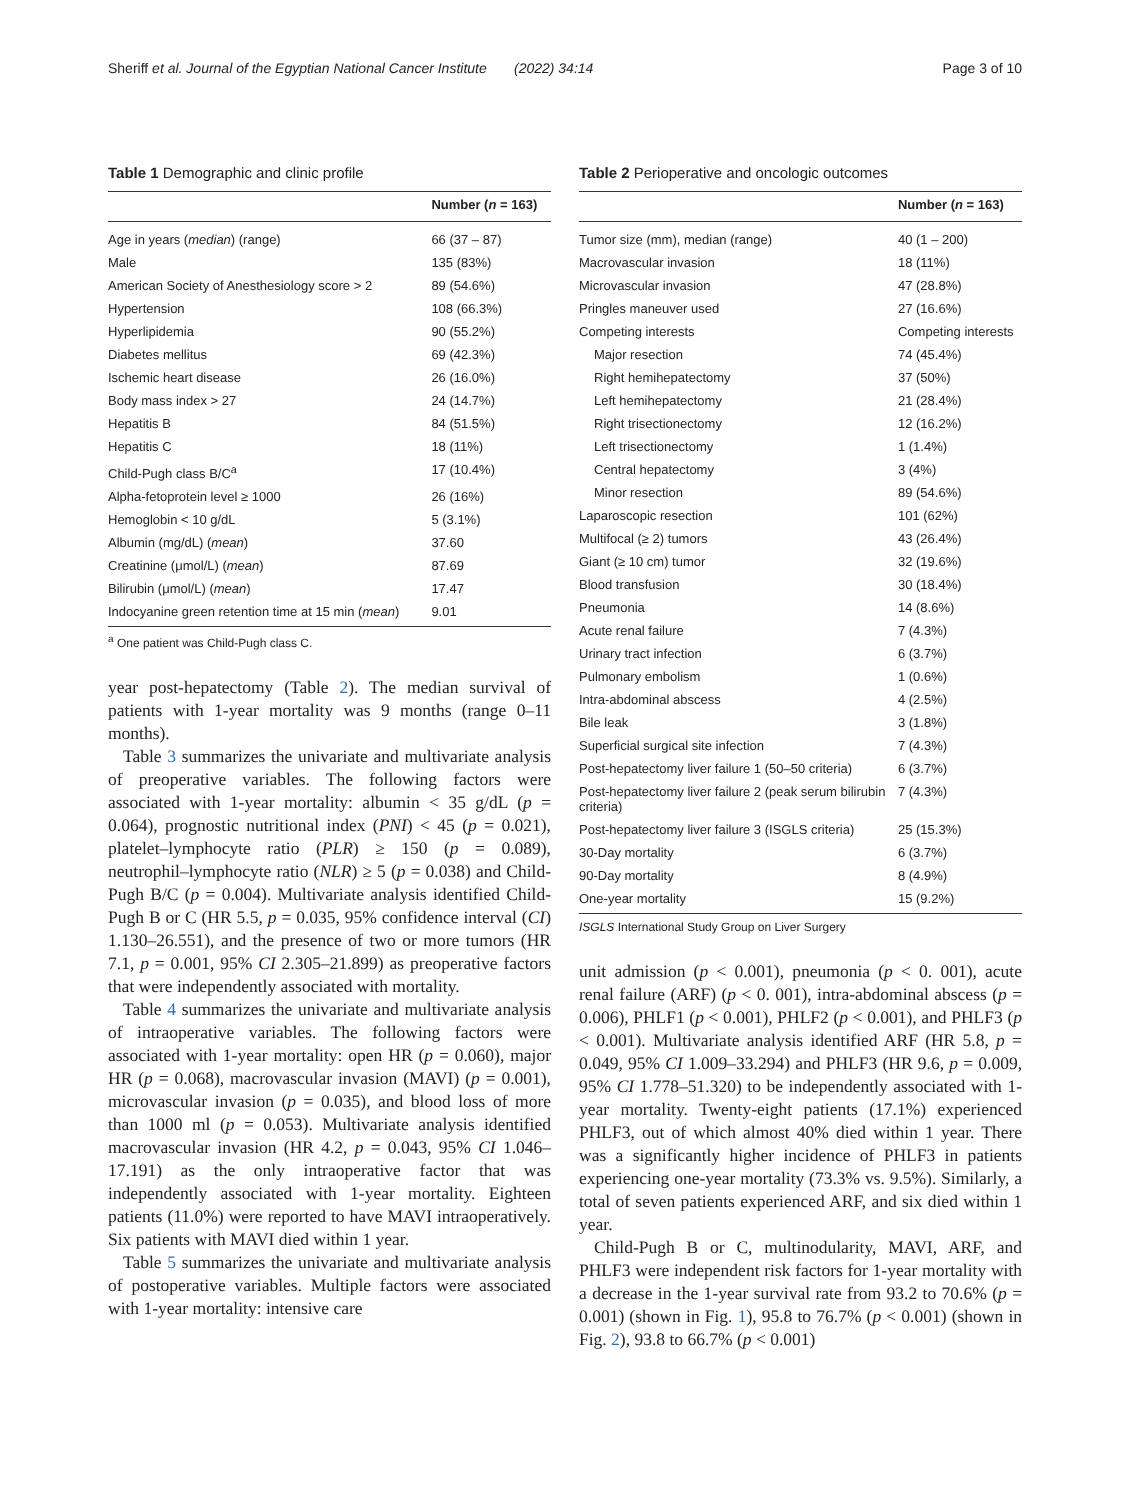Sheriff et al. Journal of the Egyptian National Cancer Institute (2022) 34:14 Page 3 of 10
Table 1 Demographic and clinic profile
| | Number ( n = 163) |
| --- | --- |
| Age in years ( median ) (range) | 66 (37 – 87) |
| Male | 135 (83%) |
| American Society of Anesthesiology score > 2 | 89 (54.6%) |
| Hypertension | 108 (66.3%) |
| Hyperlipidemia | 90 (55.2%) |
| Diabetes mellitus | 69 (42.3%) |
| Ischemic heart disease | 26 (16.0%) |
| Body mass index > 27 | 24 (14.7%) |
| Hepatitis B | 84 (51.5%) |
| Hepatitis C | 18 (11%) |
| Child-Pugh class B/C<sup>a</sup> | 17 (10.4%) |
| Alpha-fetoprotein level ≥ 1000 | 26 (16%) |
| Hemoglobin < 10 g/dL | 5 (3.1%) |
| Albumin (mg/dL) ( mean ) | 37.60 |
| Creatinine (μmol/L) ( mean ) | 87.69 |
| Bilirubin (μmol/L) ( mean ) | 17.47 |
| Indocyanine green retention time at 15 min ( mean ) | 9.01 |
<sup>a</sup> One patient was Child-Pugh class C.
year post-hepatectomy (Table 2). The median survival of patients with 1-year mortality was 9 months (range 0–11 months).
Table 3 summarizes the univariate and multivariate analysis of preoperative variables. The following factors were associated with 1-year mortality: albumin < 35 g/dL (p = 0.064), prognostic nutritional index (PNI) < 45 (p = 0.021), platelet–lymphocyte ratio (PLR) ≥ 150 (p = 0.089), neutrophil–lymphocyte ratio (NLR) ≥ 5 (p = 0.038) and Child-Pugh B/C (p = 0.004). Multivariate analysis identified Child-Pugh B or C (HR 5.5, p = 0.035, 95% confidence interval (CI) 1.130–26.551), and the presence of two or more tumors (HR 7.1, p = 0.001, 95% CI 2.305–21.899) as preoperative factors that were independently associated with mortality.
Table 4 summarizes the univariate and multivariate analysis of intraoperative variables. The following factors were associated with 1-year mortality: open HR (p = 0.060), major HR (p = 0.068), macrovascular invasion (MAVI) (p = 0.001), microvascular invasion (p = 0.035), and blood loss of more than 1000 ml (p = 0.053). Multivariate analysis identified macrovascular invasion (HR 4.2, p = 0.043, 95% CI 1.046–17.191) as the only intraoperative factor that was independently associated with 1-year mortality. Eighteen patients (11.0%) were reported to have MAVI intraoperatively. Six patients with MAVI died within 1 year.
Table 5 summarizes the univariate and multivariate analysis of postoperative variables. Multiple factors were associated with 1-year mortality: intensive care
Table 2 Perioperative and oncologic outcomes
| | Number ( n = 163) |
| --- | --- |
| Tumor size (mm), median (range) | 40 (1 – 200) |
| Macrovascular invasion | 18 (11%) |
| Microvascular invasion | 47 (28.8%) |
| Pringles maneuver used | 27 (16.6%) |
| Competing interests | Competing interests |
| Major resection | 74 (45.4%) |
| Right hemihepatectomy | 37 (50%) |
| Left hemihepatectomy | 21 (28.4%) |
| Right trisectionectomy | 12 (16.2%) |
| Left trisectionectomy | 1 (1.4%) |
| Central hepatectomy | 3 (4%) |
| Minor resection | 89 (54.6%) |
| Laparoscopic resection | 101 (62%) |
| Multifocal (≥ 2) tumors | 43 (26.4%) |
| Giant (≥ 10 cm) tumor | 32 (19.6%) |
| Blood transfusion | 30 (18.4%) |
| Pneumonia | 14 (8.6%) |
| Acute renal failure | 7 (4.3%) |
| Urinary tract infection | 6 (3.7%) |
| Pulmonary embolism | 1 (0.6%) |
| Intra-abdominal abscess | 4 (2.5%) |
| Bile leak | 3 (1.8%) |
| Superficial surgical site infection | 7 (4.3%) |
| Post-hepatectomy liver failure 1 (50–50 criteria) | 6 (3.7%) |
| Post-hepatectomy liver failure 2 (peak serum bilirubin criteria) | 7 (4.3%) |
| Post-hepatectomy liver failure 3 (ISGLS criteria) | 25 (15.3%) |
| 30-Day mortality | 6 (3.7%) |
| 90-Day mortality | 8 (4.9%) |
| One-year mortality | 15 (9.2%) |
ISGLS International Study Group on Liver Surgery
unit admission (p < 0.001), pneumonia (p < 0. 001), acute renal failure (ARF) (p < 0. 001), intra-abdominal abscess (p = 0.006), PHLF1 (p < 0.001), PHLF2 (p < 0.001), and PHLF3 (p < 0.001). Multivariate analysis identified ARF (HR 5.8, p = 0.049, 95% CI 1.009–33.294) and PHLF3 (HR 9.6, p = 0.009, 95% CI 1.778–51.320) to be independently associated with 1-year mortality. Twenty-eight patients (17.1%) experienced PHLF3, out of which almost 40% died within 1 year. There was a significantly higher incidence of PHLF3 in patients experiencing one-year mortality (73.3% vs. 9.5%). Similarly, a total of seven patients experienced ARF, and six died within 1 year.
Child-Pugh B or C, multinodularity, MAVI, ARF, and PHLF3 were independent risk factors for 1-year mortality with a decrease in the 1-year survival rate from 93.2 to 70.6% (p = 0.001) (shown in Fig. 1), 95.8 to 76.7% (p < 0.001) (shown in Fig. 2), 93.8 to 66.7% (p < 0.001)